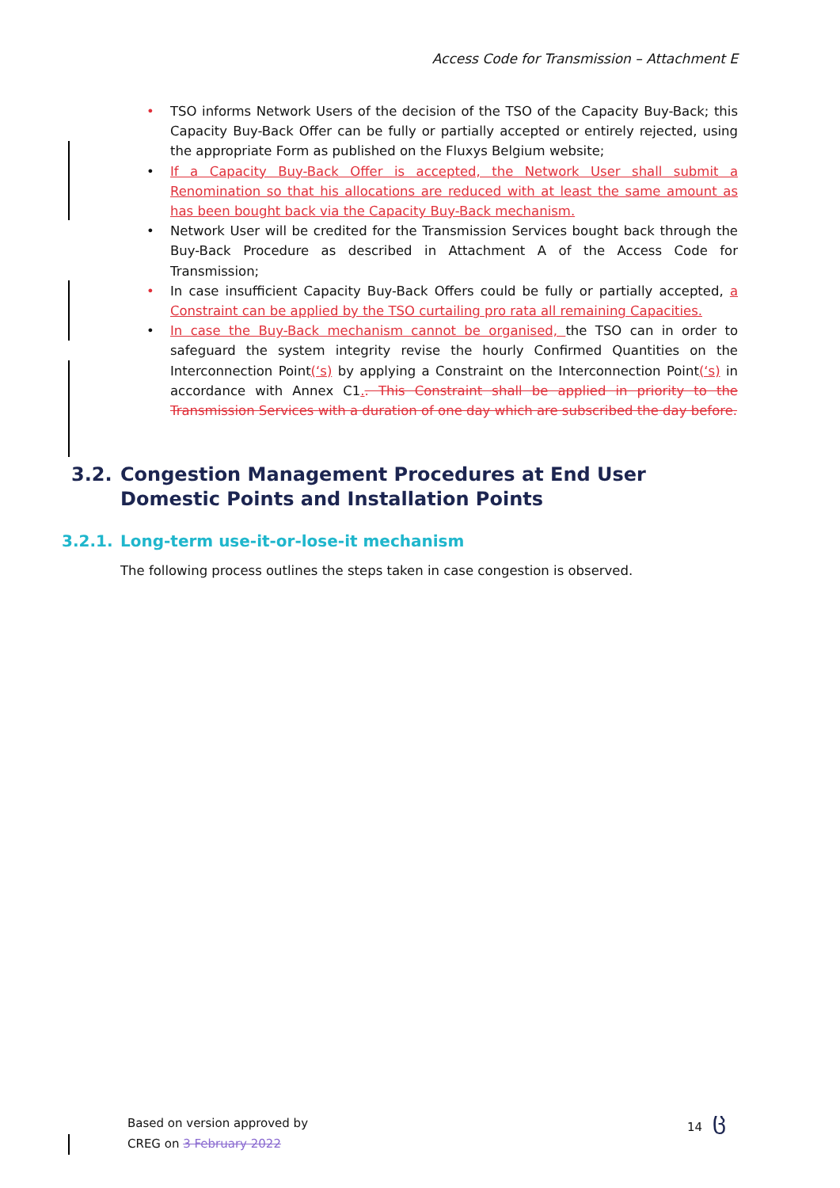Access Code for Transmission – Attachment E
• TSO informs Network Users of the decision of the TSO of the Capacity Buy-Back; this Capacity Buy-Back Offer can be fully or partially accepted or entirely rejected, using the appropriate Form as published on the Fluxys Belgium website;
• If a Capacity Buy-Back Offer is accepted, the Network User shall submit a Renomination so that his allocations are reduced with at least the same amount as has been bought back via the Capacity Buy-Back mechanism.
• Network User will be credited for the Transmission Services bought back through the Buy-Back Procedure as described in Attachment A of the Access Code for Transmission;
• In case insufficient Capacity Buy-Back Offers could be fully or partially accepted, a Constraint can be applied by the TSO curtailing pro rata all remaining Capacities.
• In case the Buy-Back mechanism cannot be organised, the TSO can in order to safeguard the system integrity revise the hourly Confirmed Quantities on the Interconnection Point(‘s) by applying a Constraint on the Interconnection Point(‘s) in accordance with Annex C1.. This Constraint shall be applied in priority to the Transmission Services with a duration of one day which are subscribed the day before.
3.2. Congestion Management Procedures at End User Domestic Points and Installation Points
3.2.1. Long-term use-it-or-lose-it mechanism
The following process outlines the steps taken in case congestion is observed.
Based on version approved by
CREG on 3 February 2022
14 ც